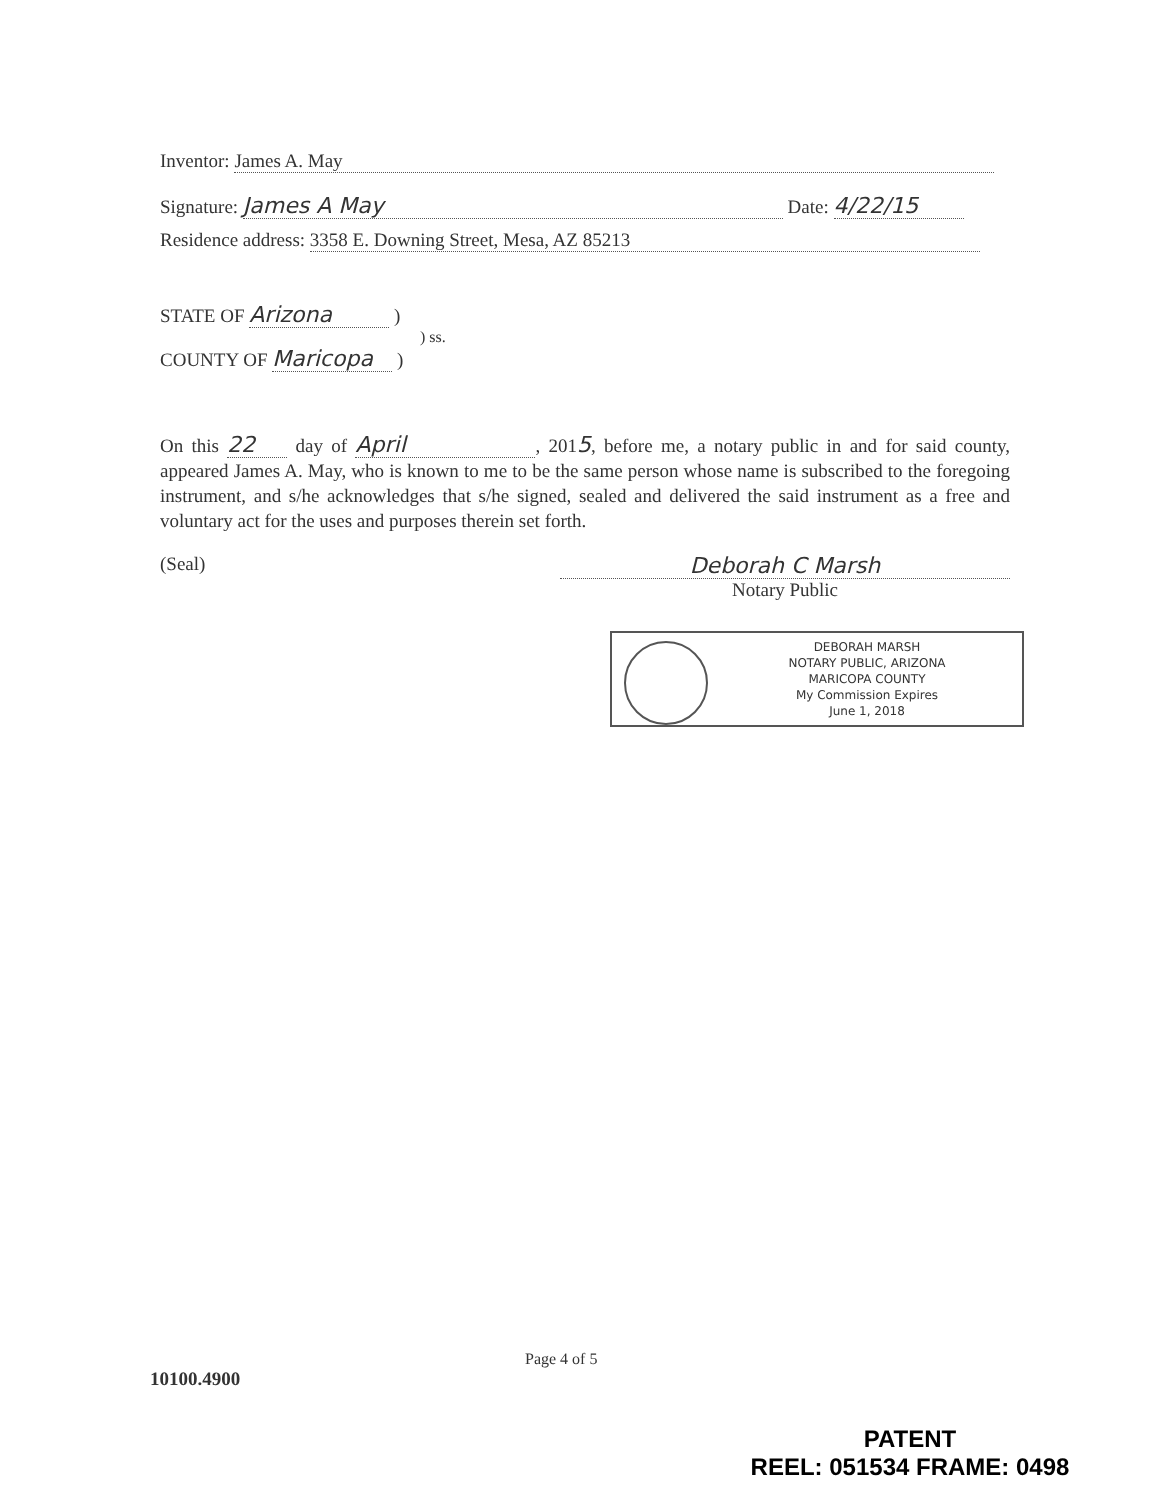Inventor: James A. May
Signature: James A May Date: 4/22/15
Residence address: 3358 E. Downing Street, Mesa, AZ 85213
STATE OF Arizona )
) ss.
COUNTY OF Maricopa )
On this 22 day of April, 2015, before me, a notary public in and for said county, appeared James A. May, who is known to me to be the same person whose name is subscribed to the foregoing instrument, and s/he acknowledges that s/he signed, sealed and delivered the said instrument as a free and voluntary act for the uses and purposes therein set forth.
(Seal) Deborah C Marsh
Notary Public
DEBORAH MARSH
NOTARY PUBLIC, ARIZONA
MARICOPA COUNTY
My Commission Expires
June 1, 2018
Page 4 of 5
10100.4900
PATENT
REEL: 051534 FRAME: 0498